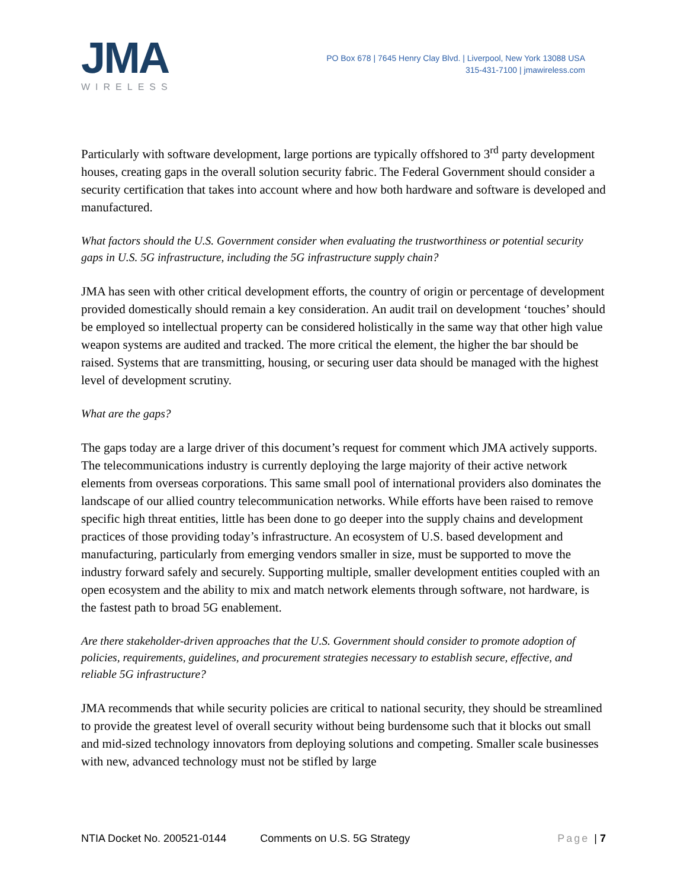JMA
WIRELESS
PO Box 678 | 7645 Henry Clay Blvd. | Liverpool, New York 13088 USA
315-431-7100 | jmawireless.com
Particularly with software development, large portions are typically offshored to 3<sup>rd</sup> party development houses, creating gaps in the overall solution security fabric. The Federal Government should consider a security certification that takes into account where and how both hardware and software is developed and manufactured.
What factors should the U.S. Government consider when evaluating the trustworthiness or potential security gaps in U.S. 5G infrastructure, including the 5G infrastructure supply chain?
JMA has seen with other critical development efforts, the country of origin or percentage of development provided domestically should remain a key consideration. An audit trail on development ‘touches’ should be employed so intellectual property can be considered holistically in the same way that other high value weapon systems are audited and tracked. The more critical the element, the higher the bar should be raised. Systems that are transmitting, housing, or securing user data should be managed with the highest level of development scrutiny.
What are the gaps?
The gaps today are a large driver of this document’s request for comment which JMA actively supports. The telecommunications industry is currently deploying the large majority of their active network elements from overseas corporations. This same small pool of international providers also dominates the landscape of our allied country telecommunication networks. While efforts have been raised to remove specific high threat entities, little has been done to go deeper into the supply chains and development practices of those providing today’s infrastructure. An ecosystem of U.S. based development and manufacturing, particularly from emerging vendors smaller in size, must be supported to move the industry forward safely and securely. Supporting multiple, smaller development entities coupled with an open ecosystem and the ability to mix and match network elements through software, not hardware, is the fastest path to broad 5G enablement.
Are there stakeholder-driven approaches that the U.S. Government should consider to promote adoption of policies, requirements, guidelines, and procurement strategies necessary to establish secure, effective, and reliable 5G infrastructure?
JMA recommends that while security policies are critical to national security, they should be streamlined to provide the greatest level of overall security without being burdensome such that it blocks out small and mid-sized technology innovators from deploying solutions and competing. Smaller scale businesses with new, advanced technology must not be stifled by large
NTIA Docket No. 200521-0144 Comments on U.S. 5G Strategy Page | 7